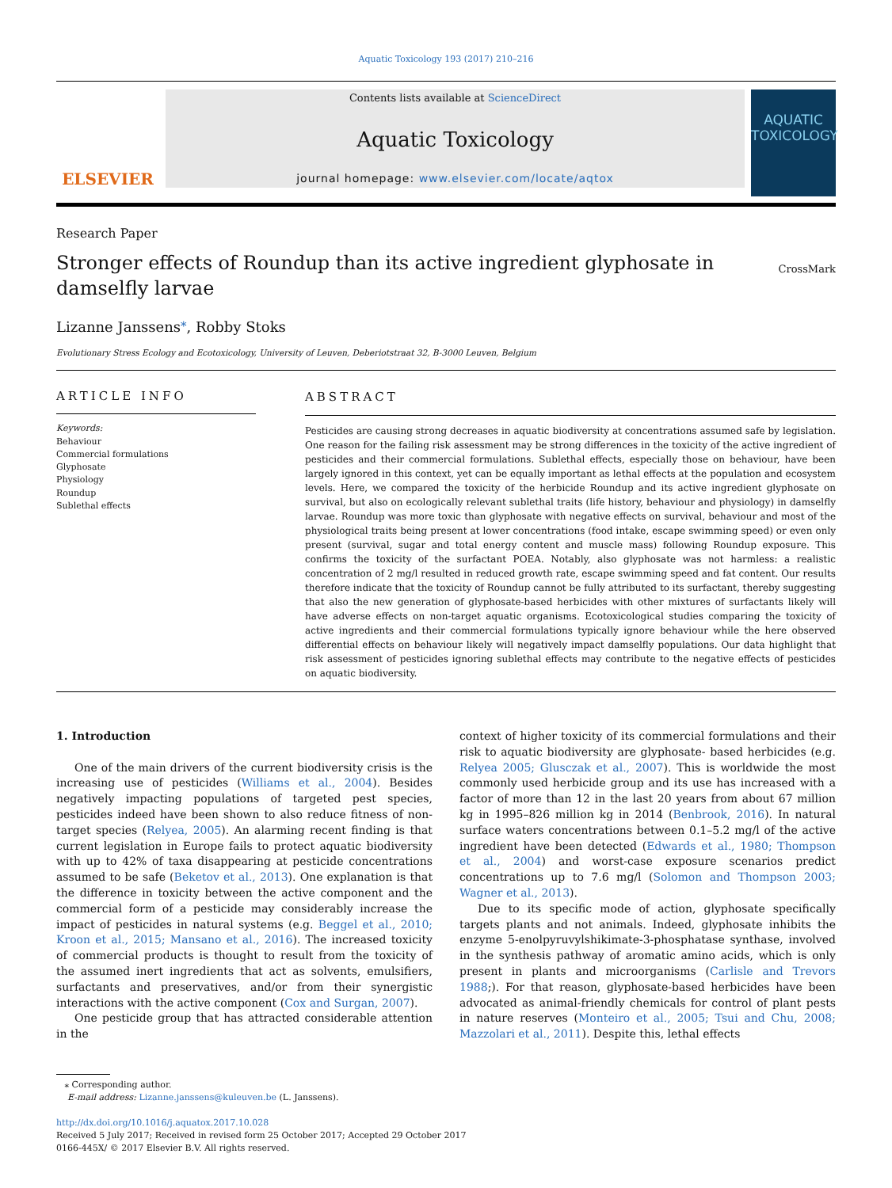Aquatic Toxicology 193 (2017) 210–216
ELSEVIER
Contents lists available at ScienceDirect
Aquatic Toxicology
journal homepage: www.elsevier.com/locate/aqtox
AQUATIC
TOXICOLOGY
Research Paper
Stronger effects of Roundup than its active ingredient glyphosate in
damselfly larvae
CrossMark
Lizanne Janssens<sup>⁎</sup>, Robby Stoks
Evolutionary Stress Ecology and Ecotoxicology, University of Leuven, Deberiotstraat 32, B-3000 Leuven, Belgium
ARTICLE INFO
Keywords:
Behaviour
Commercial formulations
Glyphosate
Physiology
Roundup
Sublethal effects
ABSTRACT
Pesticides are causing strong decreases in aquatic biodiversity at concentrations assumed safe by legislation. One reason for the failing risk assessment may be strong differences in the toxicity of the active ingredient of pesticides and their commercial formulations. Sublethal effects, especially those on behaviour, have been largely ignored in this context, yet can be equally important as lethal effects at the population and ecosystem levels. Here, we compared the toxicity of the herbicide Roundup and its active ingredient glyphosate on survival, but also on ecologically relevant sublethal traits (life history, behaviour and physiology) in damselfly larvae. Roundup was more toxic than glyphosate with negative effects on survival, behaviour and most of the physiological traits being present at lower concentrations (food intake, escape swimming speed) or even only present (survival, sugar and total energy content and muscle mass) following Roundup exposure. This confirms the toxicity of the surfactant POEA. Notably, also glyphosate was not harmless: a realistic concentration of 2 mg/l resulted in reduced growth rate, escape swimming speed and fat content. Our results therefore indicate that the toxicity of Roundup cannot be fully attributed to its surfactant, thereby suggesting that also the new generation of glyphosate-based herbicides with other mixtures of surfactants likely will have adverse effects on non-target aquatic organisms. Ecotoxicological studies comparing the toxicity of active ingredients and their commercial formulations typically ignore behaviour while the here observed differential effects on behaviour likely will negatively impact damselfly populations. Our data highlight that risk assessment of pesticides ignoring sublethal effects may contribute to the negative effects of pesticides on aquatic biodiversity.
1. Introduction
One of the main drivers of the current biodiversity crisis is the increasing use of pesticides (Williams et al., 2004). Besides negatively impacting populations of targeted pest species, pesticides indeed have been shown to also reduce fitness of non-target species (Relyea, 2005). An alarming recent finding is that current legislation in Europe fails to protect aquatic biodiversity with up to 42% of taxa disappearing at pesticide concentrations assumed to be safe (Beketov et al., 2013). One explanation is that the difference in toxicity between the active component and the commercial form of a pesticide may considerably increase the impact of pesticides in natural systems (e.g. Beggel et al., 2010; Kroon et al., 2015; Mansano et al., 2016). The increased toxicity of commercial products is thought to result from the toxicity of the assumed inert ingredients that act as solvents, emulsifiers, surfactants and preservatives, and/or from their synergistic interactions with the active component (Cox and Surgan, 2007).
One pesticide group that has attracted considerable attention in the
context of higher toxicity of its commercial formulations and their risk to aquatic biodiversity are glyphosate- based herbicides (e.g. Relyea 2005; Glusczak et al., 2007). This is worldwide the most commonly used herbicide group and its use has increased with a factor of more than 12 in the last 20 years from about 67 million kg in 1995–826 million kg in 2014 (Benbrook, 2016). In natural surface waters concentrations between 0.1–5.2 mg/l of the active ingredient have been detected (Edwards et al., 1980; Thompson et al., 2004) and worst-case exposure scenarios predict concentrations up to 7.6 mg/l (Solomon and Thompson 2003; Wagner et al., 2013).
Due to its specific mode of action, glyphosate specifically targets plants and not animals. Indeed, glyphosate inhibits the enzyme 5-enolpyruvylshikimate-3-phosphatase synthase, involved in the synthesis pathway of aromatic amino acids, which is only present in plants and microorganisms (Carlisle and Trevors 1988;). For that reason, glyphosate-based herbicides have been advocated as animal-friendly chemicals for control of plant pests in nature reserves (Monteiro et al., 2005; Tsui and Chu, 2008; Mazzolari et al., 2011). Despite this, lethal effects
⁎ Corresponding author.
E-mail address: Lizanne.janssens@kuleuven.be (L. Janssens).
http://dx.doi.org/10.1016/j.aquatox.2017.10.028
Received 5 July 2017; Received in revised form 25 October 2017; Accepted 29 October 2017
0166-445X/ © 2017 Elsevier B.V. All rights reserved.